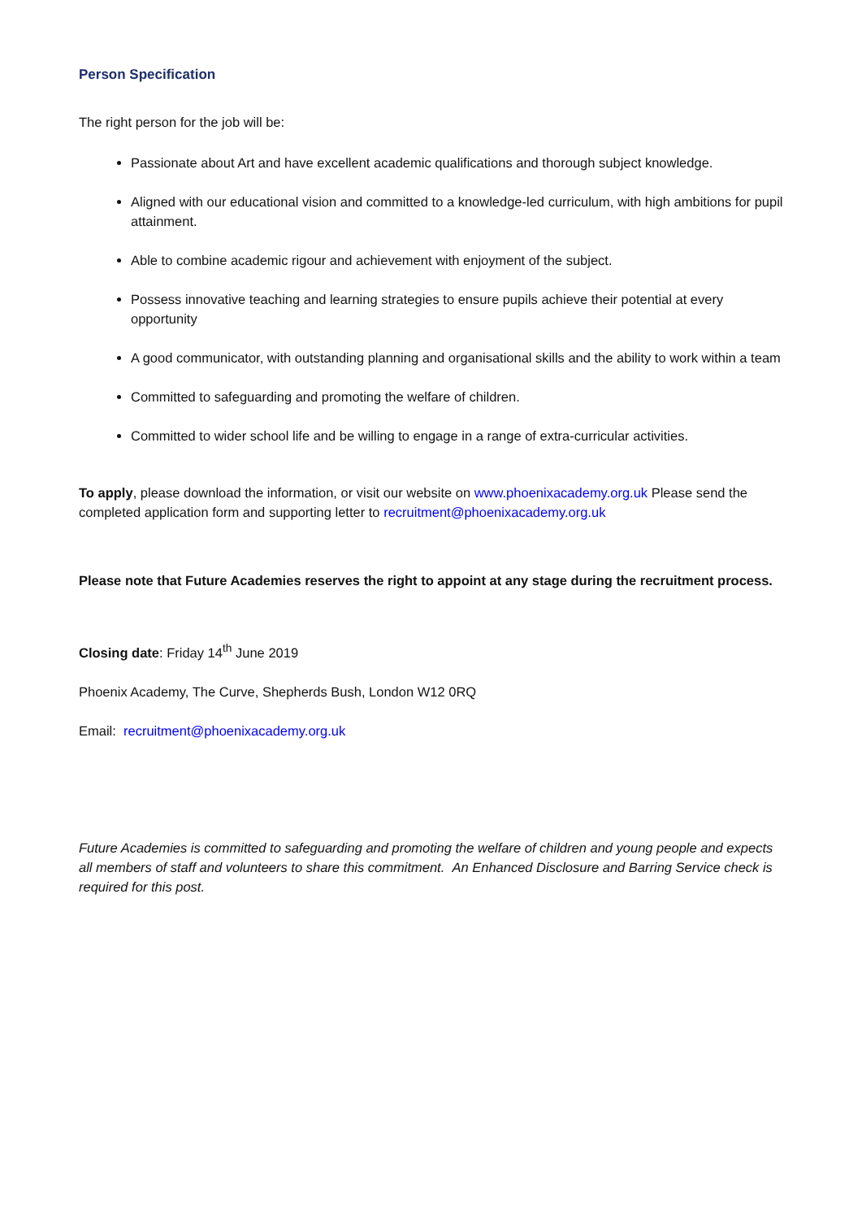Person Specification
The right person for the job will be:
Passionate about Art and have excellent academic qualifications and thorough subject knowledge.
Aligned with our educational vision and committed to a knowledge-led curriculum, with high ambitions for pupil attainment.
Able to combine academic rigour and achievement with enjoyment of the subject.
Possess innovative teaching and learning strategies to ensure pupils achieve their potential at every opportunity
A good communicator, with outstanding planning and organisational skills and the ability to work within a team
Committed to safeguarding and promoting the welfare of children.
Committed to wider school life and be willing to engage in a range of extra-curricular activities.
To apply, please download the information, or visit our website on www.phoenixacademy.org.uk Please send the completed application form and supporting letter to recruitment@phoenixacademy.org.uk
Please note that Future Academies reserves the right to appoint at any stage during the recruitment process.
Closing date: Friday 14<sup>th</sup> June 2019
Phoenix Academy, The Curve, Shepherds Bush, London W12 0RQ
Email: recruitment@phoenixacademy.org.uk
Future Academies is committed to safeguarding and promoting the welfare of children and young people and expects all members of staff and volunteers to share this commitment. An Enhanced Disclosure and Barring Service check is required for this post.